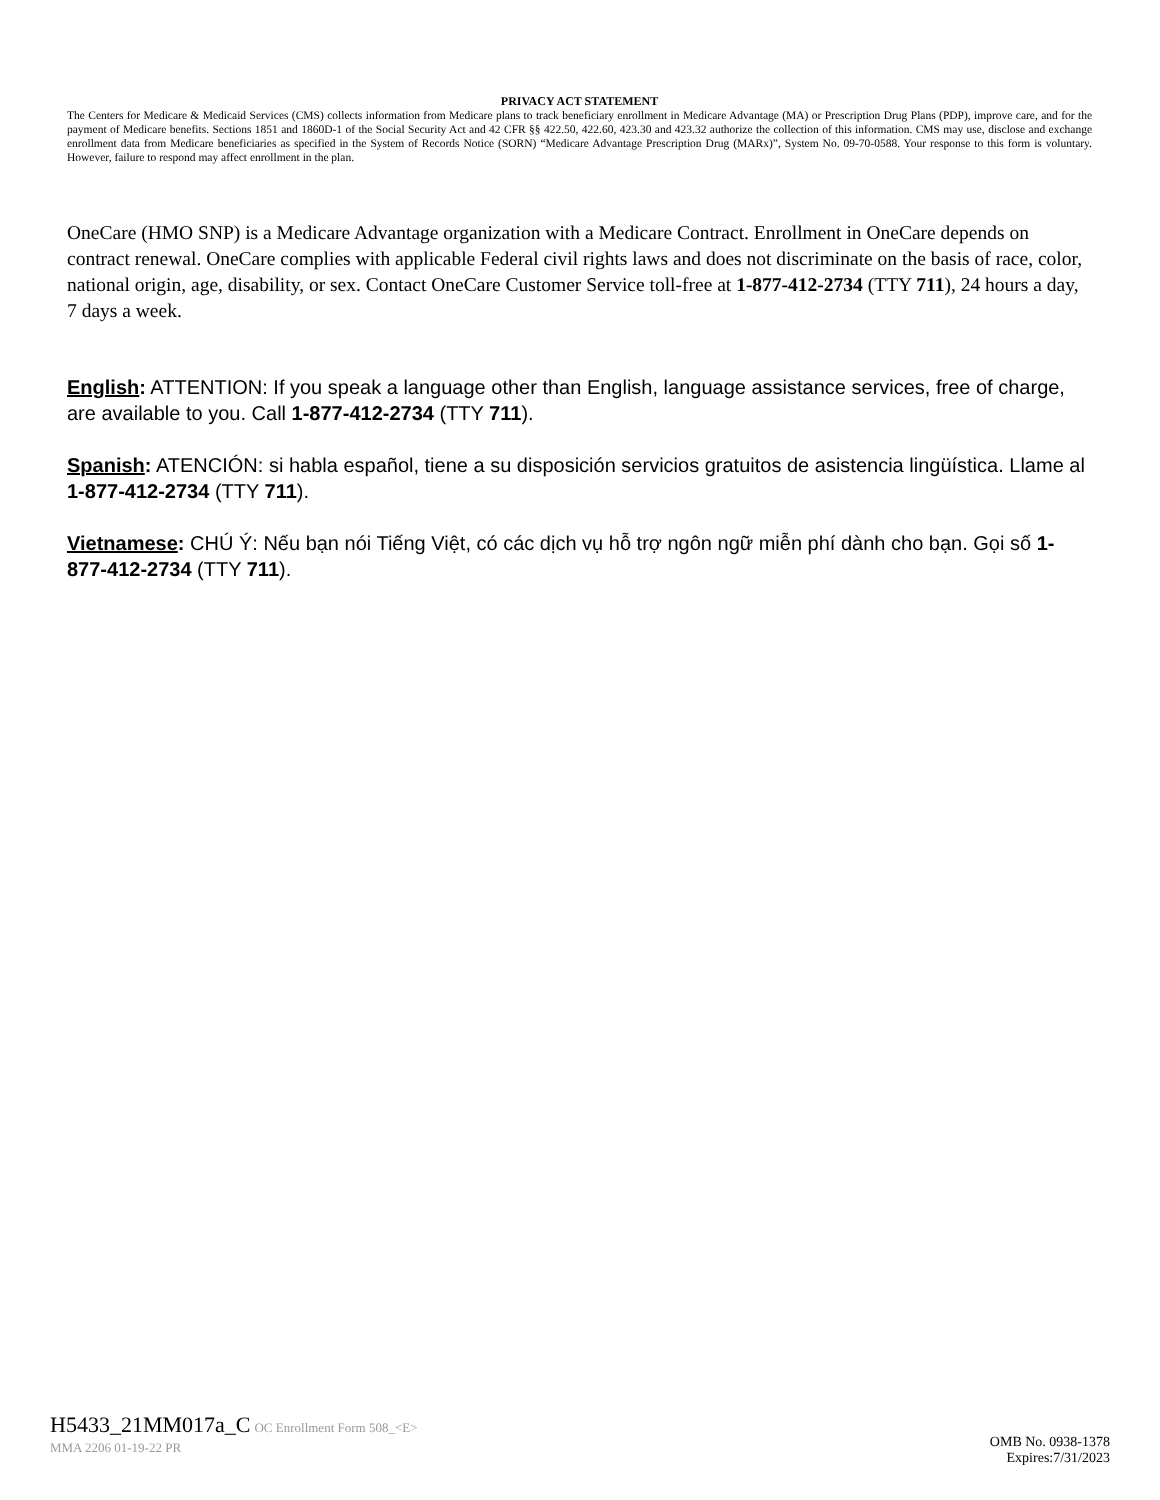PRIVACY ACT STATEMENT
The Centers for Medicare & Medicaid Services (CMS) collects information from Medicare plans to track beneficiary enrollment in Medicare Advantage (MA) or Prescription Drug Plans (PDP), improve care, and for the payment of Medicare benefits. Sections 1851 and 1860D-1 of the Social Security Act and 42 CFR §§ 422.50, 422.60, 423.30 and 423.32 authorize the collection of this information. CMS may use, disclose and exchange enrollment data from Medicare beneficiaries as specified in the System of Records Notice (SORN) “Medicare Advantage Prescription Drug (MARx)”, System No. 09-70-0588. Your response to this form is voluntary. However, failure to respond may affect enrollment in the plan.
OneCare (HMO SNP) is a Medicare Advantage organization with a Medicare Contract. Enrollment in OneCare depends on contract renewal. OneCare complies with applicable Federal civil rights laws and does not discriminate on the basis of race, color, national origin, age, disability, or sex. Contact OneCare Customer Service toll-free at 1-877-412-2734 (TTY 711), 24 hours a day, 7 days a week.
English: ATTENTION: If you speak a language other than English, language assistance services, free of charge, are available to you. Call 1-877-412-2734 (TTY 711).
Spanish: ATENCIÓN: si habla español, tiene a su disposición servicios gratuitos de asistencia lingüística. Llame al 1-877-412-2734 (TTY 711).
Vietnamese: CHÚ Ý: Nếu bạn nói Tiếng Việt, có các dịch vụ hỗ trợ ngôn ngữ miễn phí dành cho bạn. Gọi số 1-877-412-2734 (TTY 711).
H5433_21MM017a_C OC Enrollment Form 508_<E>
MMA 2206 01-19-22 PR
OMB No. 0938-1378
Expires:7/31/2023